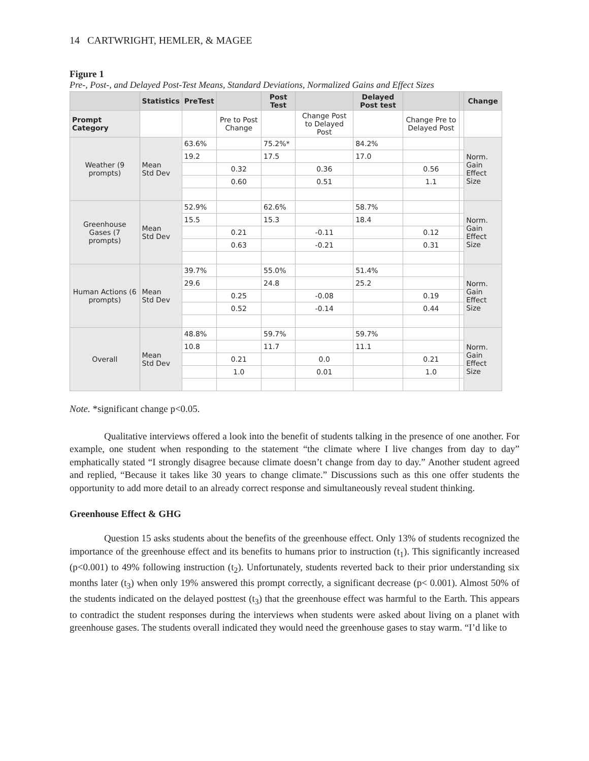14 CARTWRIGHT, HEMLER, & MAGEE
Figure 1
Pre-, Post-, and Delayed Post-Test Means, Standard Deviations, Normalized Gains and Effect Sizes
| | Statistics | PreTest | | Post Test | | Delayed Post test | | | Change |
| --- | --- | --- | --- | --- | --- | --- | --- | --- | --- |
| Prompt Category | | | Pre to Post Change | | Change Post to Delayed Post | | Change Pre to Delayed Post | | |
| Weather (9 prompts) | Mean Std Dev | 63.6% | | 75.2%* | | 84.2% | | | Norm. Gain Effect Size |
| | | 19.2 | | 17.5 | | 17.0 | | | |
| | | | 0.32 | | 0.36 | | 0.56 | | |
| | | | 0.60 | | 0.51 | | 1.1 | | |
| Greenhouse Gases (7 prompts) | Mean Std Dev | 52.9% | | 62.6% | | 58.7% | | | Norm. Gain Effect Size |
| | | 15.5 | | 15.3 | | 18.4 | | | |
| | | | 0.21 | | -0.11 | | 0.12 | | |
| | | | 0.63 | | -0.21 | | 0.31 | | |
| Human Actions (6 prompts) | Mean Std Dev | 39.7% | | 55.0% | | 51.4% | | | Norm. Gain Effect Size |
| | | 29.6 | | 24.8 | | 25.2 | | | |
| | | | 0.25 | | -0.08 | | 0.19 | | |
| | | | 0.52 | | -0.14 | | 0.44 | | |
| Overall | Mean Std Dev | 48.8% | | 59.7% | | 59.7% | | | Norm. Gain Effect Size |
| | | 10.8 | | 11.7 | | 11.1 | | | |
| | | | 0.21 | | 0.0 | | 0.21 | | |
| | | | 1.0 | | 0.01 | | 1.0 | | |
Note. *significant change p<0.05.
Qualitative interviews offered a look into the benefit of students talking in the presence of one another. For example, one student when responding to the statement “the climate where I live changes from day to day” emphatically stated “I strongly disagree because climate doesn’t change from day to day.” Another student agreed and replied, “Because it takes like 30 years to change climate.” Discussions such as this one offer students the opportunity to add more detail to an already correct response and simultaneously reveal student thinking.
Greenhouse Effect & GHG
Question 15 asks students about the benefits of the greenhouse effect. Only 13% of students recognized the importance of the greenhouse effect and its benefits to humans prior to instruction (t<sub>1</sub>). This significantly increased (p<0.001) to 49% following instruction (t<sub>2</sub>). Unfortunately, students reverted back to their prior understanding six months later (t<sub>3</sub>) when only 19% answered this prompt correctly, a significant decrease (p< 0.001). Almost 50% of the students indicated on the delayed posttest (t<sub>3</sub>) that the greenhouse effect was harmful to the Earth. This appears to contradict the student responses during the interviews when students were asked about living on a planet with greenhouse gases. The students overall indicated they would need the greenhouse gases to stay warm. “I’d like to